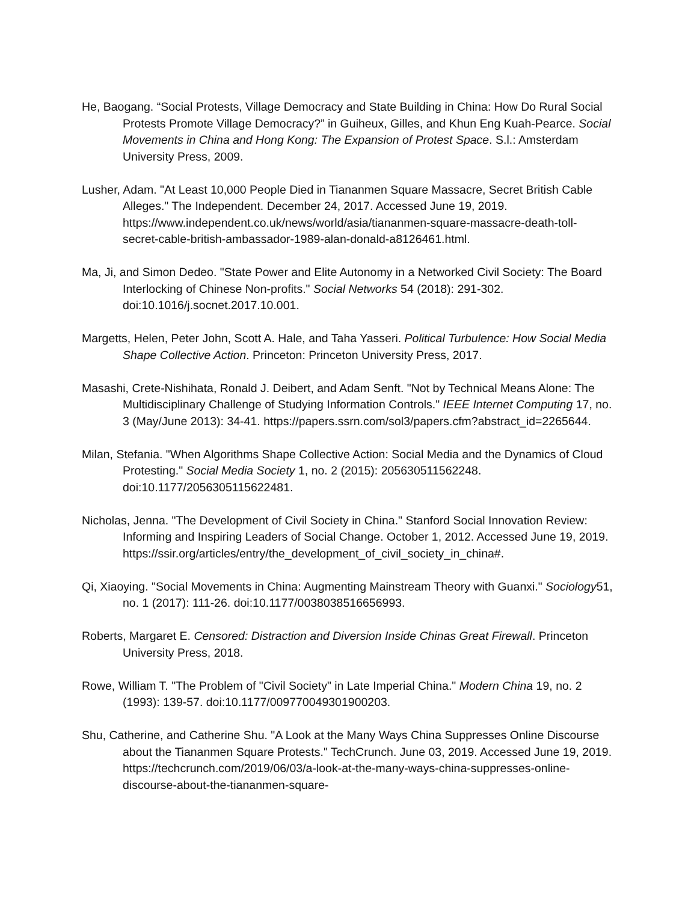He, Baogang. “Social Protests, Village Democracy and State Building in China: How Do Rural Social Protests Promote Village Democracy?” in Guiheux, Gilles, and Khun Eng Kuah-Pearce. Social Movements in China and Hong Kong: The Expansion of Protest Space. S.l.: Amsterdam University Press, 2009.
Lusher, Adam. "At Least 10,000 People Died in Tiananmen Square Massacre, Secret British Cable Alleges." The Independent. December 24, 2017. Accessed June 19, 2019. https://www.independent.co.uk/news/world/asia/tiananmen-square-massacre-death-toll-secret-cable-british-ambassador-1989-alan-donald-a8126461.html.
Ma, Ji, and Simon Dedeo. "State Power and Elite Autonomy in a Networked Civil Society: The Board Interlocking of Chinese Non-profits." Social Networks 54 (2018): 291-302. doi:10.1016/j.socnet.2017.10.001.
Margetts, Helen, Peter John, Scott A. Hale, and Taha Yasseri. Political Turbulence: How Social Media Shape Collective Action. Princeton: Princeton University Press, 2017.
Masashi, Crete-Nishihata, Ronald J. Deibert, and Adam Senft. "Not by Technical Means Alone: The Multidisciplinary Challenge of Studying Information Controls." IEEE Internet Computing 17, no. 3 (May/June 2013): 34-41. https://papers.ssrn.com/sol3/papers.cfm?abstract_id=2265644.
Milan, Stefania. "When Algorithms Shape Collective Action: Social Media and the Dynamics of Cloud Protesting." Social Media Society 1, no. 2 (2015): 205630511562248. doi:10.1177/2056305115622481.
Nicholas, Jenna. "The Development of Civil Society in China." Stanford Social Innovation Review: Informing and Inspiring Leaders of Social Change. October 1, 2012. Accessed June 19, 2019. https://ssir.org/articles/entry/the_development_of_civil_society_in_china#.
Qi, Xiaoying. "Social Movements in China: Augmenting Mainstream Theory with Guanxi." Sociology51, no. 1 (2017): 111-26. doi:10.1177/0038038516656993.
Roberts, Margaret E. Censored: Distraction and Diversion Inside Chinas Great Firewall. Princeton University Press, 2018.
Rowe, William T. "The Problem of "Civil Society" in Late Imperial China." Modern China 19, no. 2 (1993): 139-57. doi:10.1177/009770049301900203.
Shu, Catherine, and Catherine Shu. "A Look at the Many Ways China Suppresses Online Discourse about the Tiananmen Square Protests." TechCrunch. June 03, 2019. Accessed June 19, 2019. https://techcrunch.com/2019/06/03/a-look-at-the-many-ways-china-suppresses-online-discourse-about-the-tiananmen-square-